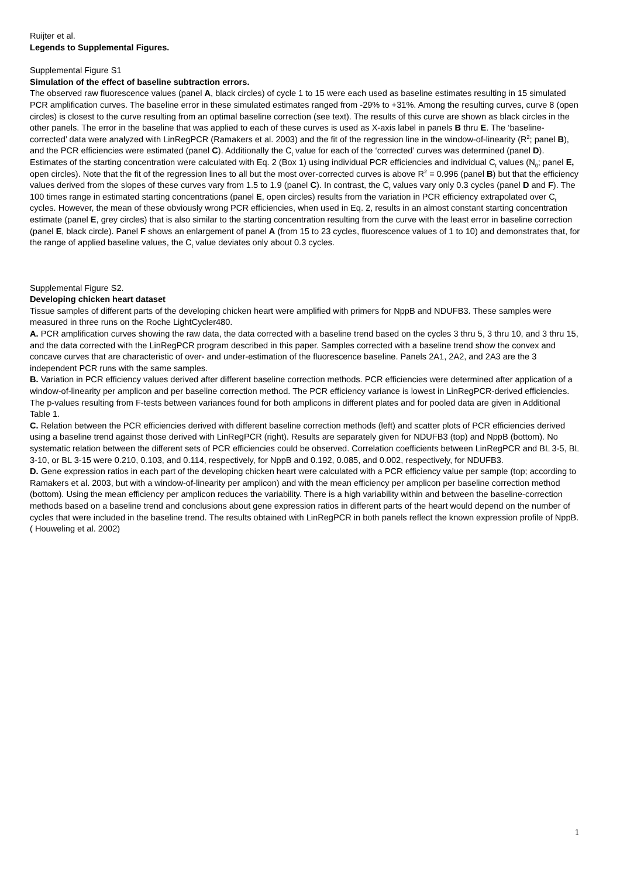Ruijter et al.
Legends to Supplemental Figures.
Supplemental Figure S1
Simulation of the effect of baseline subtraction errors.
The observed raw fluorescence values (panel A, black circles) of cycle 1 to 15 were each used as baseline estimates resulting in 15 simulated PCR amplification curves. The baseline error in these simulated estimates ranged from -29% to +31%. Among the resulting curves, curve 8 (open circles) is closest to the curve resulting from an optimal baseline correction (see text). The results of this curve are shown as black circles in the other panels. The error in the baseline that was applied to each of these curves is used as X-axis label in panels B thru E. The ‘baseline-corrected’ data were analyzed with LinRegPCR (Ramakers et al. 2003) and the fit of the regression line in the window-of-linearity (R<sup>2</sup>; panel B), and the PCR efficiencies were estimated (panel C). Additionally the C<sub>t</sub> value for each of the ‘corrected’ curves was determined (panel D). Estimates of the starting concentration were calculated with Eq. 2 (Box 1) using individual PCR efficiencies and individual C<sub>t</sub> values (N<sub>0</sub>; panel E, open circles). Note that the fit of the regression lines to all but the most over-corrected curves is above R<sup>2</sup> = 0.996 (panel B) but that the efficiency values derived from the slopes of these curves vary from 1.5 to 1.9 (panel C). In contrast, the C<sub>t</sub> values vary only 0.3 cycles (panel D and F). The 100 times range in estimated starting concentrations (panel E, open circles) results from the variation in PCR efficiency extrapolated over C<sub>t</sub> cycles. However, the mean of these obviously wrong PCR efficiencies, when used in Eq. 2, results in an almost constant starting concentration estimate (panel E, grey circles) that is also similar to the starting concentration resulting from the curve with the least error in baseline correction (panel E, black circle). Panel F shows an enlargement of panel A (from 15 to 23 cycles, fluorescence values of 1 to 10) and demonstrates that, for the range of applied baseline values, the C<sub>t</sub> value deviates only about 0.3 cycles.
Supplemental Figure S2.
Developing chicken heart dataset
Tissue samples of different parts of the developing chicken heart were amplified with primers for NppB and NDUFB3. These samples were measured in three runs on the Roche LightCycler480.
A. PCR amplification curves showing the raw data, the data corrected with a baseline trend based on the cycles 3 thru 5, 3 thru 10, and 3 thru 15, and the data corrected with the LinRegPCR program described in this paper. Samples corrected with a baseline trend show the convex and concave curves that are characteristic of over- and under-estimation of the fluorescence baseline. Panels 2A1, 2A2, and 2A3 are the 3 independent PCR runs with the same samples.
B. Variation in PCR efficiency values derived after different baseline correction methods. PCR efficiencies were determined after application of a window-of-linearity per amplicon and per baseline correction method. The PCR efficiency variance is lowest in LinRegPCR-derived efficiencies. The p-values resulting from F-tests between variances found for both amplicons in different plates and for pooled data are given in Additional Table 1.
C. Relation between the PCR efficiencies derived with different baseline correction methods (left) and scatter plots of PCR efficiencies derived using a baseline trend against those derived with LinRegPCR (right). Results are separately given for NDUFB3 (top) and NppB (bottom). No systematic relation between the different sets of PCR efficiencies could be observed. Correlation coefficients between LinRegPCR and BL 3-5, BL 3-10, or BL 3-15 were 0.210, 0.103, and 0.114, respectively, for NppB and 0.192, 0.085, and 0.002, respectively, for NDUFB3.
D. Gene expression ratios in each part of the developing chicken heart were calculated with a PCR efficiency value per sample (top; according to Ramakers et al. 2003, but with a window-of-linearity per amplicon) and with the mean efficiency per amplicon per baseline correction method (bottom). Using the mean efficiency per amplicon reduces the variability. There is a high variability within and between the baseline-correction methods based on a baseline trend and conclusions about gene expression ratios in different parts of the heart would depend on the number of cycles that were included in the baseline trend. The results obtained with LinRegPCR in both panels reflect the known expression profile of NppB. ( Houweling et al. 2002)
1